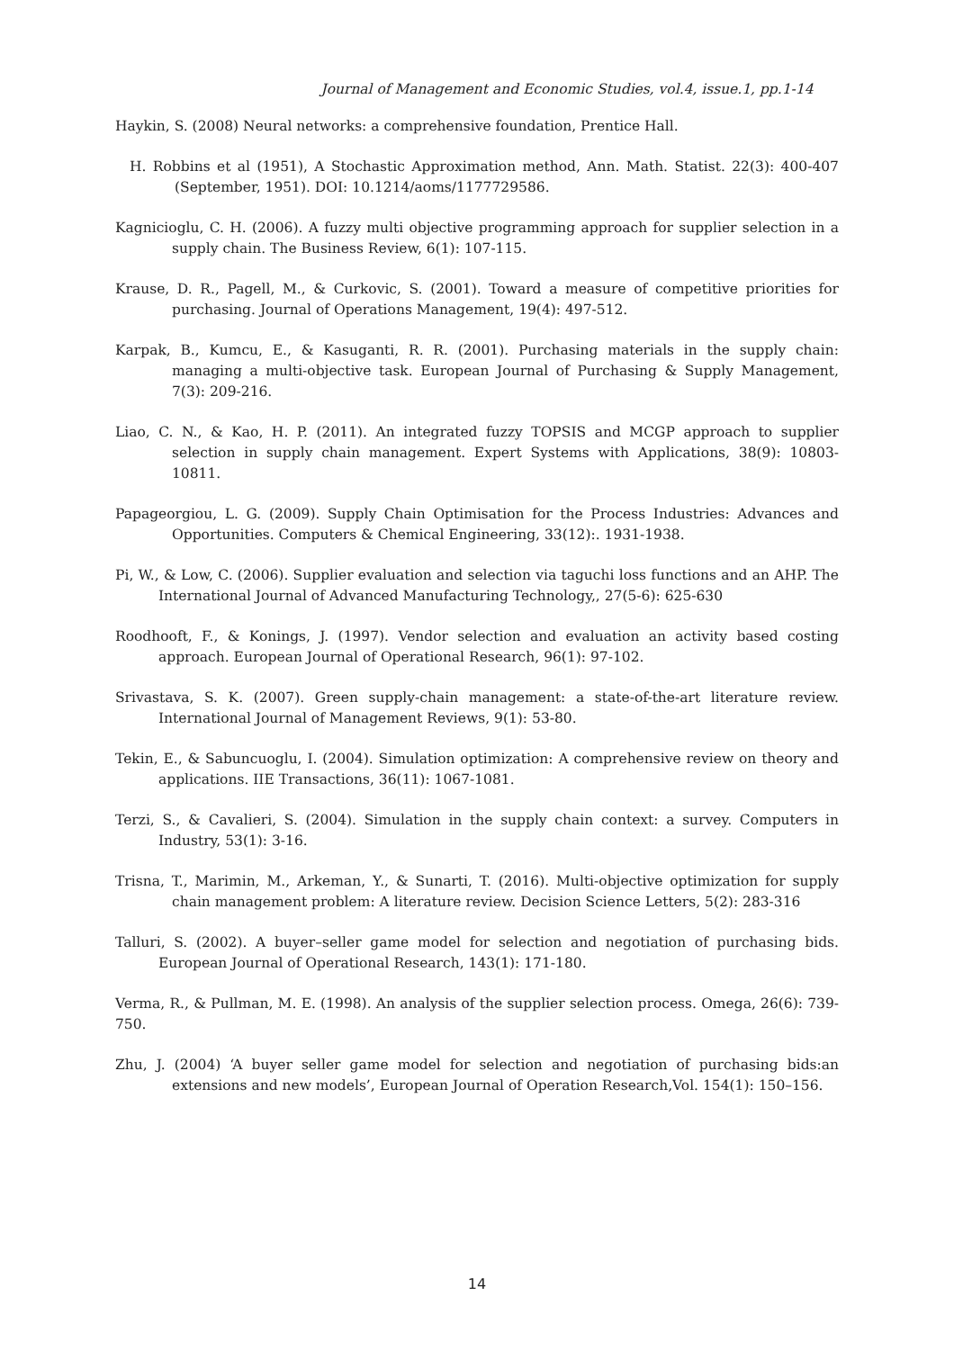Journal of Management and Economic Studies, vol.4, issue.1, pp.1-14
Haykin, S. (2008) Neural networks: a comprehensive foundation, Prentice Hall.
H. Robbins et al (1951), A Stochastic Approximation method, Ann. Math. Statist. 22(3): 400-407 (September, 1951). DOI: 10.1214/aoms/1177729586.
Kagnicioglu, C. H. (2006). A fuzzy multi objective programming approach for supplier selection in a supply chain. The Business Review, 6(1): 107-115.
Krause, D. R., Pagell, M., & Curkovic, S. (2001). Toward a measure of competitive priorities for purchasing. Journal of Operations Management, 19(4): 497-512.
Karpak, B., Kumcu, E., & Kasuganti, R. R. (2001). Purchasing materials in the supply chain: managing a multi-objective task. European Journal of Purchasing & Supply Management, 7(3): 209-216.
Liao, C. N., & Kao, H. P. (2011). An integrated fuzzy TOPSIS and MCGP approach to supplier selection in supply chain management. Expert Systems with Applications, 38(9): 10803-10811.
Papageorgiou, L. G. (2009). Supply Chain Optimisation for the Process Industries: Advances and Opportunities. Computers & Chemical Engineering, 33(12):. 1931-1938.
Pi, W., & Low, C. (2006). Supplier evaluation and selection via taguchi loss functions and an AHP. The International Journal of Advanced Manufacturing Technology,, 27(5-6): 625-630
Roodhooft, F., & Konings, J. (1997). Vendor selection and evaluation an activity based costing approach. European Journal of Operational Research, 96(1): 97-102.
Srivastava, S. K. (2007). Green supply-chain management: a state-of-the-art literature review. International Journal of Management Reviews, 9(1): 53-80.
Tekin, E., & Sabuncuoglu, I. (2004). Simulation optimization: A comprehensive review on theory and applications. IIE Transactions, 36(11): 1067-1081.
Terzi, S., & Cavalieri, S. (2004). Simulation in the supply chain context: a survey. Computers in Industry, 53(1): 3-16.
Trisna, T., Marimin, M., Arkeman, Y., & Sunarti, T. (2016). Multi-objective optimization for supply chain management problem: A literature review. Decision Science Letters, 5(2): 283-316
Talluri, S. (2002). A buyer–seller game model for selection and negotiation of purchasing bids. European Journal of Operational Research, 143(1): 171-180.
Verma, R., & Pullman, M. E. (1998). An analysis of the supplier selection process. Omega, 26(6): 739-750.
Zhu, J. (2004) ‘A buyer seller game model for selection and negotiation of purchasing bids:an extensions and new models’, European Journal of Operation Research,Vol. 154(1): 150–156.
14